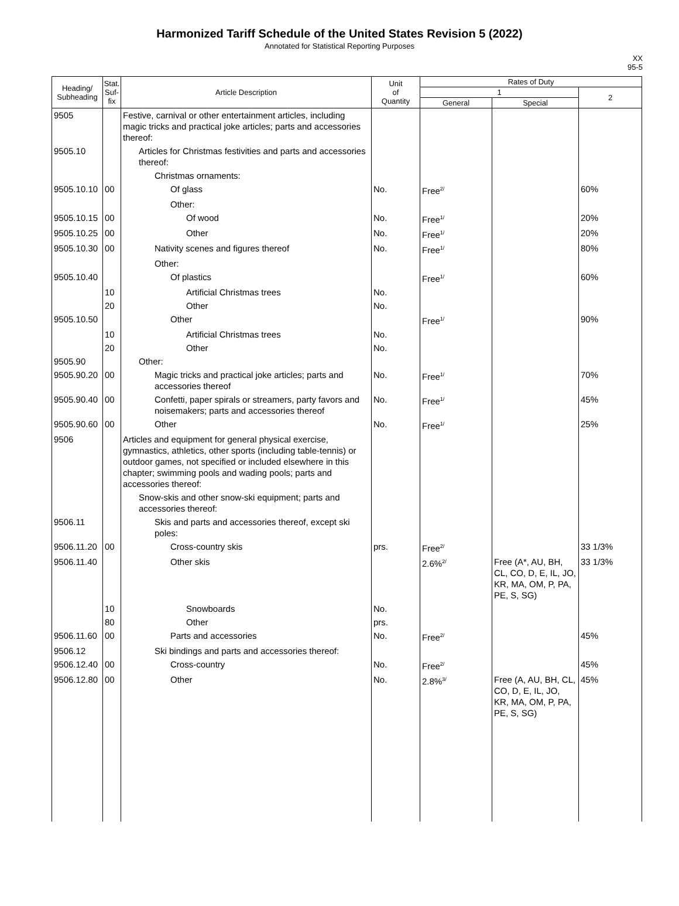Harmonized Tariff Schedule of the United States Revision 5 (2022)
Annotated for Statistical Reporting Purposes
XX
95-5
| Heading/ Subheading | Stat. Suf- fix | Article Description | Unit of Quantity | Rates of Duty | | |
| --- | --- | --- | --- | --- | --- | --- |
| | | | | 1 | | 2 |
| | | | | General | Special | |
| 9505 | | Festive, carnival or other entertainment articles, including magic tricks and practical joke articles; parts and accessories thereof: | | | | |
| 9505.10 | | Articles for Christmas festivities and parts and accessories thereof: | | | | |
| | | Christmas ornaments: | | | | |
| 9505.10.10 | 00 | Of glass | No. | Free<sup>2/</sup> | | 60% |
| | | Other: | | | | |
| 9505.10.15 | 00 | Of wood | No. | Free<sup>1/</sup> | | 20% |
| 9505.10.25 | 00 | Other | No. | Free<sup>1/</sup> | | 20% |
| 9505.10.30 | 00 | Nativity scenes and figures thereof | No. | Free<sup>1/</sup> | | 80% |
| | | Other: | | | | |
| 9505.10.40 | | Of plastics | | Free<sup>1/</sup> | | 60% |
| | 10 | Artificial Christmas trees | No. | | | |
| | 20 | Other | No. | | | |
| 9505.10.50 | | Other | | Free<sup>1/</sup> | | 90% |
| | 10 | Artificial Christmas trees | No. | | | |
| | 20 | Other | No. | | | |
| 9505.90 | | Other: | | | | |
| 9505.90.20 | 00 | Magic tricks and practical joke articles; parts and accessories thereof | No. | Free<sup>1/</sup> | | 70% |
| 9505.90.40 | 00 | Confetti, paper spirals or streamers, party favors and noisemakers; parts and accessories thereof | No. | Free<sup>1/</sup> | | 45% |
| 9505.90.60 | 00 | Other | No. | Free<sup>1/</sup> | | 25% |
| 9506 | | Articles and equipment for general physical exercise, gymnastics, athletics, other sports (including table-tennis) or outdoor games, not specified or included elsewhere in this chapter; swimming pools and wading pools; parts and accessories thereof: | | | | |
| | | Snow-skis and other snow-ski equipment; parts and accessories thereof: | | | | |
| 9506.11 | | Skis and parts and accessories thereof, except ski poles: | | | | |
| 9506.11.20 | 00 | Cross-country skis | prs. | Free<sup>2/</sup> | | 33 1/3% |
| 9506.11.40 | | Other skis | | 2.6%<sup>2/</sup> | Free (A*, AU, BH, CL, CO, D, E, IL, JO, KR, MA, OM, P, PA, PE, S, SG) | 33 1/3% |
| | 10 | Snowboards | No. | | | |
| | 80 | Other | prs. | | | |
| 9506.11.60 | 00 | Parts and accessories | No. | Free<sup>2/</sup> | | 45% |
| 9506.12 | | Ski bindings and parts and accessories thereof: | | | | |
| 9506.12.40 | 00 | Cross-country | No. | Free<sup>2/</sup> | | 45% |
| 9506.12.80 | 00 | Other | No. | 2.8%<sup>3/</sup> | Free (A, AU, BH, CL, CO, D, E, IL, JO, KR, MA, OM, P, PA, PE, S, SG) | 45% |